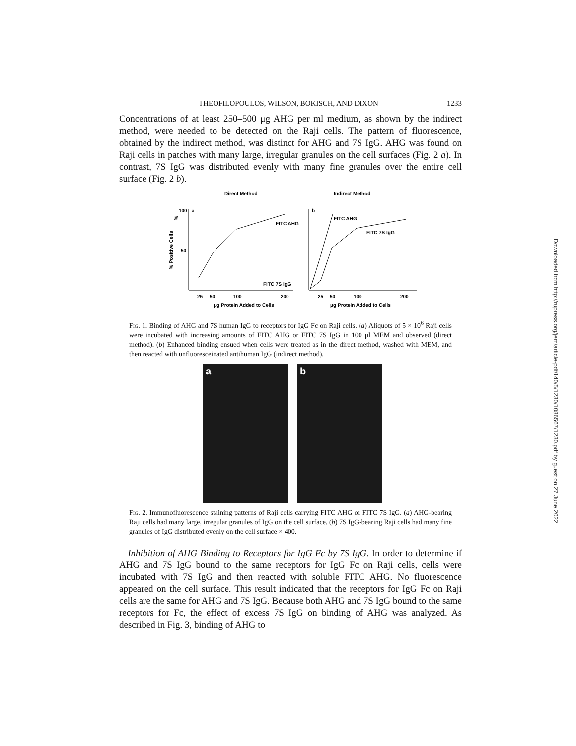THEOFILOPOULOS, WILSON, BOKISCH, AND DIXON 1233
Concentrations of at least 250–500 μg AHG per ml medium, as shown by the indirect method, were needed to be detected on the Raji cells. The pattern of fluorescence, obtained by the indirect method, was distinct for AHG and 7S IgG. AHG was found on Raji cells in patches with many large, irregular granules on the cell surfaces (Fig. 2 a). In contrast, 7S IgG was distributed evenly with many fine granules over the entire cell surface (Fig. 2 b).
Direct Method
Indirect Method
%
% Positive Cells
100
a
50
FITC AHG
FITC 7S IgG
25
50
100
200
μg Protein Added to Cells
b
FITC AHG
FITC 7S IgG
25
50
100
200
μg Protein Added to Cells
Fig. 1. Binding of AHG and 7S human IgG to receptors for IgG Fc on Raji cells. (a) Aliquots of 5 × 10<sup>6</sup> Raji cells were incubated with increasing amounts of FITC AHG or FITC 7S IgG in 100 μl MEM and observed (direct method). (b) Enhanced binding ensued when cells were treated as in the direct method, washed with MEM, and then reacted with unfluoresceinated antihuman IgG (indirect method).
a b
Fig. 2. Immunofluorescence staining patterns of Raji cells carrying FITC AHG or FITC 7S IgG. (a) AHG-bearing Raji cells had many large, irregular granules of IgG on the cell surface. (b) 7S IgG-bearing Raji cells had many fine granules of IgG distributed evenly on the cell surface × 400.
Inhibition of AHG Binding to Receptors for IgG Fc by 7S IgG. In order to determine if AHG and 7S IgG bound to the same receptors for IgG Fc on Raji cells, cells were incubated with 7S IgG and then reacted with soluble FITC AHG. No fluorescence appeared on the cell surface. This result indicated that the receptors for IgG Fc on Raji cells are the same for AHG and 7S IgG. Because both AHG and 7S IgG bound to the same receptors for Fc, the effect of excess 7S IgG on binding of AHG was analyzed. As described in Fig. 3, binding of AHG to
Downloaded from http://rupress.org/jem/article-pdf/140/5/1230/1086567/1230.pdf by guest on 27 June 2022